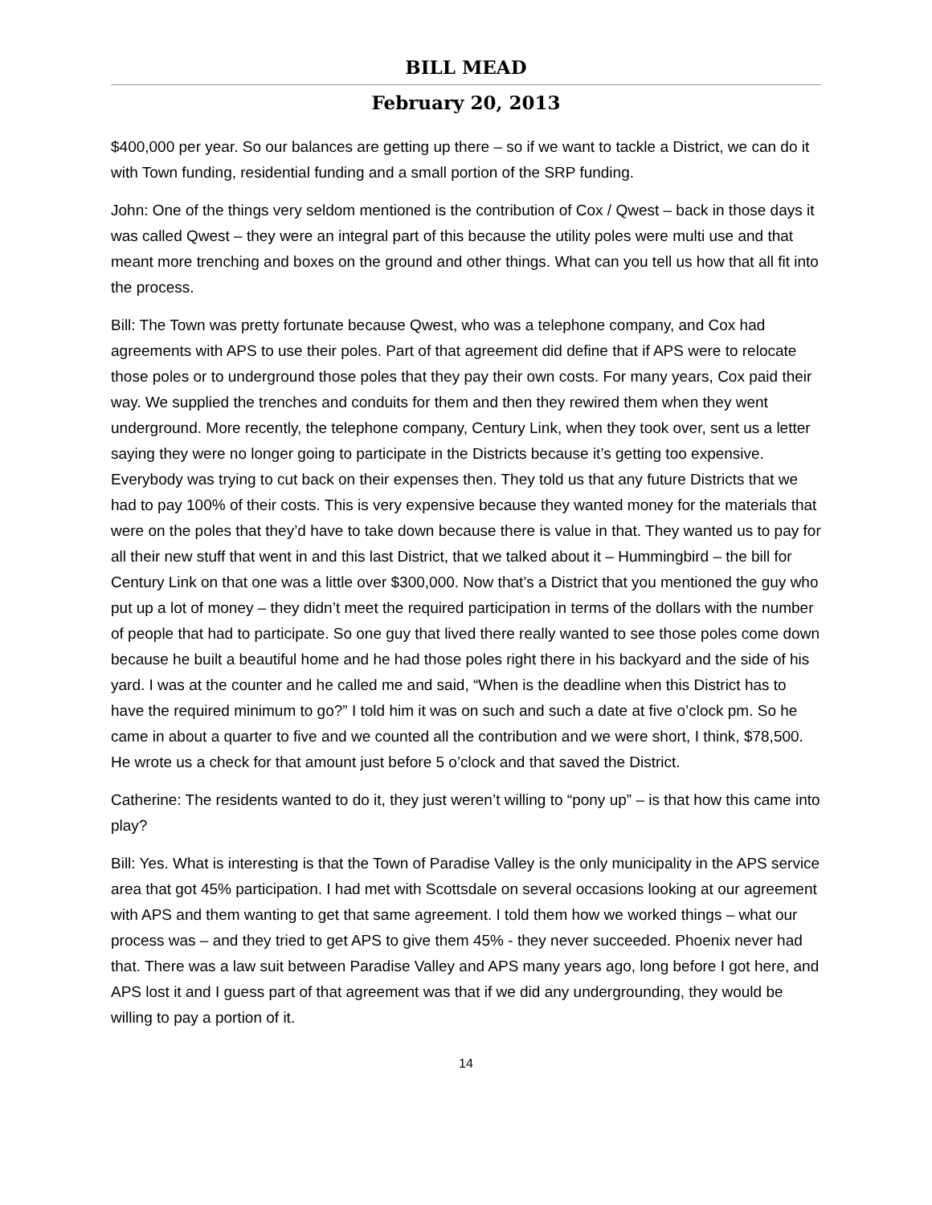BILL MEAD
February 20, 2013
$400,000 per year. So our balances are getting up there – so if we want to tackle a District, we can do it with Town funding, residential funding and a small portion of the SRP funding.
John: One of the things very seldom mentioned is the contribution of Cox / Qwest – back in those days it was called Qwest – they were an integral part of this because the utility poles were multi use and that meant more trenching and boxes on the ground and other things. What can you tell us how that all fit into the process.
Bill: The Town was pretty fortunate because Qwest, who was a telephone company, and Cox had agreements with APS to use their poles. Part of that agreement did define that if APS were to relocate those poles or to underground those poles that they pay their own costs. For many years, Cox paid their way. We supplied the trenches and conduits for them and then they rewired them when they went underground. More recently, the telephone company, Century Link, when they took over, sent us a letter saying they were no longer going to participate in the Districts because it’s getting too expensive. Everybody was trying to cut back on their expenses then. They told us that any future Districts that we had to pay 100% of their costs. This is very expensive because they wanted money for the materials that were on the poles that they’d have to take down because there is value in that. They wanted us to pay for all their new stuff that went in and this last District, that we talked about it – Hummingbird – the bill for Century Link on that one was a little over $300,000. Now that’s a District that you mentioned the guy who put up a lot of money – they didn’t meet the required participation in terms of the dollars with the number of people that had to participate. So one guy that lived there really wanted to see those poles come down because he built a beautiful home and he had those poles right there in his backyard and the side of his yard. I was at the counter and he called me and said, “When is the deadline when this District has to have the required minimum to go?” I told him it was on such and such a date at five o’clock pm. So he came in about a quarter to five and we counted all the contribution and we were short, I think, $78,500. He wrote us a check for that amount just before 5 o’clock and that saved the District.
Catherine: The residents wanted to do it, they just weren’t willing to “pony up” – is that how this came into play?
Bill: Yes. What is interesting is that the Town of Paradise Valley is the only municipality in the APS service area that got 45% participation. I had met with Scottsdale on several occasions looking at our agreement with APS and them wanting to get that same agreement. I told them how we worked things – what our process was – and they tried to get APS to give them 45% - they never succeeded. Phoenix never had that. There was a law suit between Paradise Valley and APS many years ago, long before I got here, and APS lost it and I guess part of that agreement was that if we did any undergrounding, they would be willing to pay a portion of it.
14